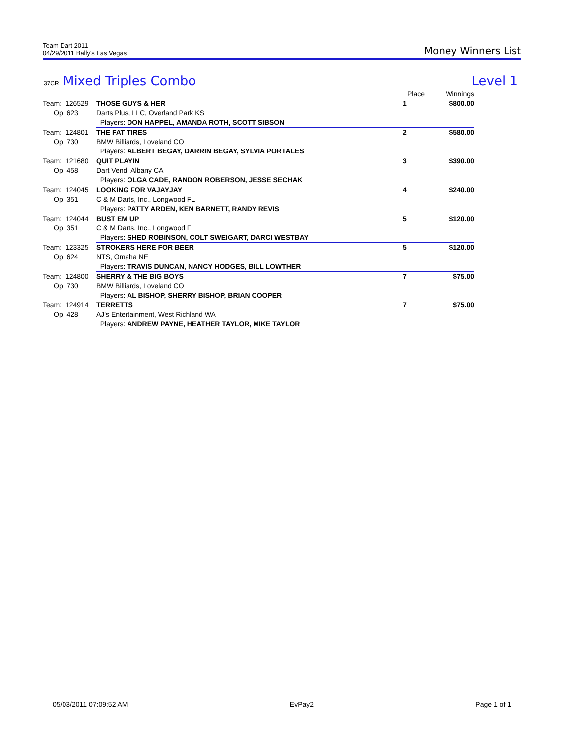Team Dart 2011
04/29/2011 Bally's Las Vegas
Money Winners List
37CR Mixed Triples Combo Level 1
| | | Place | Winnings |
| Team: 126529 | THOSE GUYS & HER | 1 | $800.00 |
| Op: 623 | Darts Plus, LLC, Overland Park KS | | |
| | Players: DON HAPPEL, AMANDA ROTH, SCOTT SIBSON | | |
| Team: 124801 | THE FAT TIRES | 2 | $580.00 |
| Op: 730 | BMW Billiards, Loveland CO | | |
| | Players: ALBERT BEGAY, DARRIN BEGAY, SYLVIA PORTALES | | |
| Team: 121680 | QUIT PLAYIN | 3 | $390.00 |
| Op: 458 | Dart Vend, Albany CA | | |
| | Players: OLGA CADE, RANDON ROBERSON, JESSE SECHAK | | |
| Team: 124045 | LOOKING FOR VAJAYJAY | 4 | $240.00 |
| Op: 351 | C & M Darts, Inc., Longwood FL | | |
| | Players: PATTY ARDEN, KEN BARNETT, RANDY REVIS | | |
| Team: 124044 | BUST EM UP | 5 | $120.00 |
| Op: 351 | C & M Darts, Inc., Longwood FL | | |
| | Players: SHED ROBINSON, COLT SWEIGART, DARCI WESTBAY | | |
| Team: 123325 | STROKERS HERE FOR BEER | 5 | $120.00 |
| Op: 624 | NTS, Omaha NE | | |
| | Players: TRAVIS DUNCAN, NANCY HODGES, BILL LOWTHER | | |
| Team: 124800 | SHERRY & THE BIG BOYS | 7 | $75.00 |
| Op: 730 | BMW Billiards, Loveland CO | | |
| | Players: AL BISHOP, SHERRY BISHOP, BRIAN COOPER | | |
| Team: 124914 | TERRETTS | 7 | $75.00 |
| Op: 428 | AJ's Entertainment, West Richland WA | | |
| | Players: ANDREW PAYNE, HEATHER TAYLOR, MIKE TAYLOR | | |
05/03/2011 07:09:52 AM EvPay2 Page 1 of 1